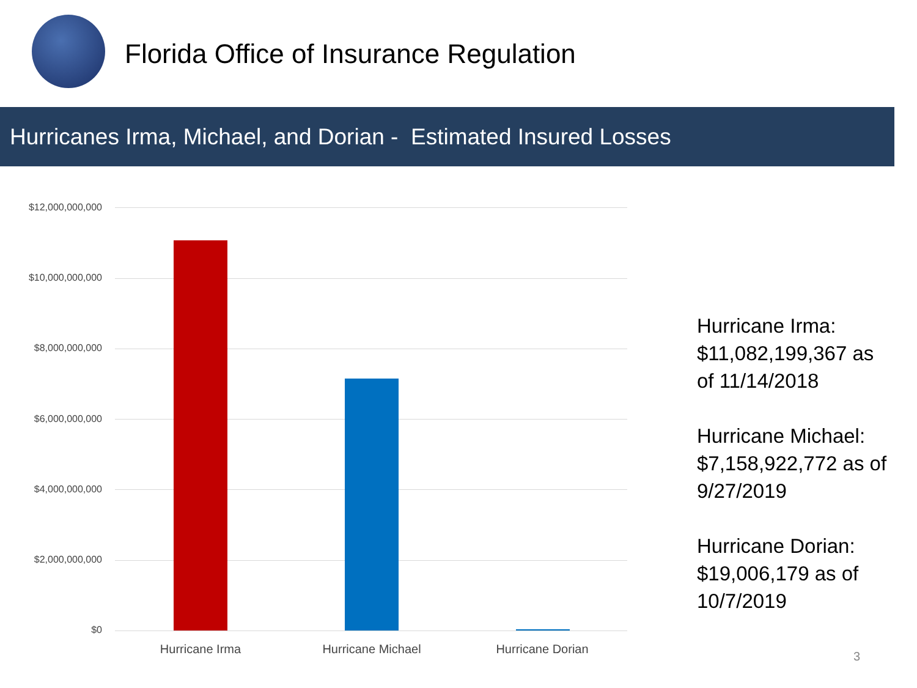Florida Office of Insurance Regulation
Hurricanes Irma, Michael, and Dorian - Estimated Insured Losses
$12,000,000,000
$10,000,000,000
$8,000,000,000
$6,000,000,000
$4,000,000,000
$2,000,000,000
$0
Hurricane Irma Hurricane Michael Hurricane Dorian
Hurricane Irma:
$11,082,199,367 as
of 11/14/2018
Hurricane Michael:
$7,158,922,772 as of
9/27/2019
Hurricane Dorian:
$19,006,179 as of
10/7/2019
3